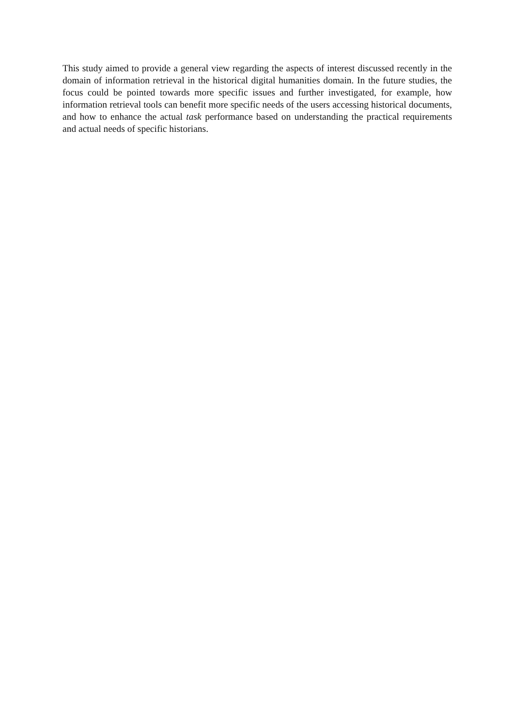This study aimed to provide a general view regarding the aspects of interest discussed recently in the domain of information retrieval in the historical digital humanities domain. In the future studies, the focus could be pointed towards more specific issues and further investigated, for example, how information retrieval tools can benefit more specific needs of the users accessing historical documents, and how to enhance the actual task performance based on understanding the practical requirements and actual needs of specific historians.